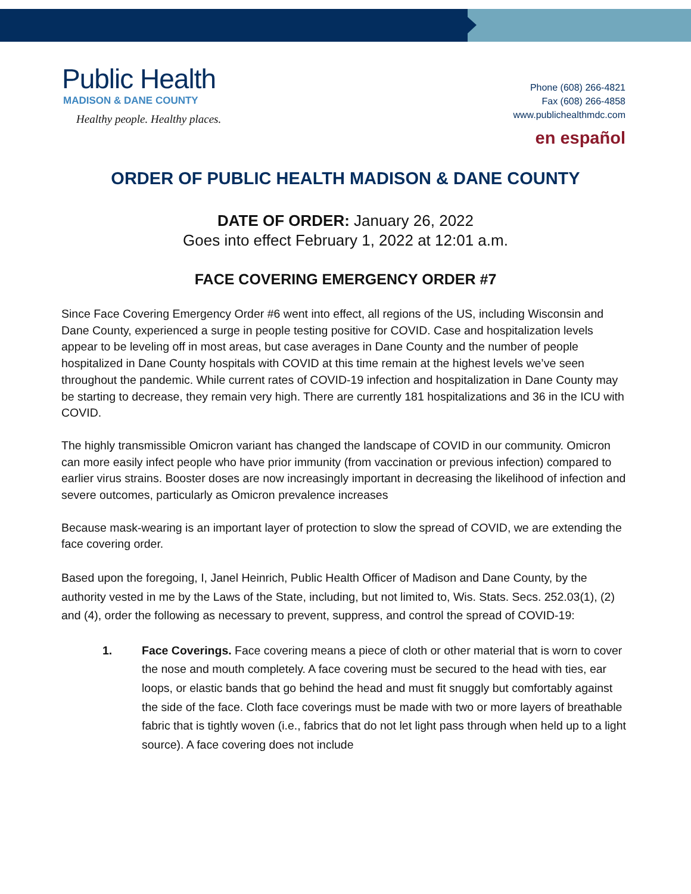Public Health
MADISON & DANE COUNTY
Healthy people. Healthy places.
Phone (608) 266-4821
Fax (608) 266-4858
www.publichealthmdc.com
en español
ORDER OF PUBLIC HEALTH MADISON & DANE COUNTY
DATE OF ORDER: January 26, 2022
Goes into effect February 1, 2022 at 12:01 a.m.
FACE COVERING EMERGENCY ORDER #7
Since Face Covering Emergency Order #6 went into effect, all regions of the US, including Wisconsin and Dane County, experienced a surge in people testing positive for COVID. Case and hospitalization levels appear to be leveling off in most areas, but case averages in Dane County and the number of people hospitalized in Dane County hospitals with COVID at this time remain at the highest levels we’ve seen throughout the pandemic. While current rates of COVID-19 infection and hospitalization in Dane County may be starting to decrease, they remain very high. There are currently 181 hospitalizations and 36 in the ICU with COVID.
The highly transmissible Omicron variant has changed the landscape of COVID in our community. Omicron can more easily infect people who have prior immunity (from vaccination or previous infection) compared to earlier virus strains. Booster doses are now increasingly important in decreasing the likelihood of infection and severe outcomes, particularly as Omicron prevalence increases
Because mask-wearing is an important layer of protection to slow the spread of COVID, we are extending the face covering order.
Based upon the foregoing, I, Janel Heinrich, Public Health Officer of Madison and Dane County, by the authority vested in me by the Laws of the State, including, but not limited to, Wis. Stats. Secs. 252.03(1), (2) and (4), order the following as necessary to prevent, suppress, and control the spread of COVID-19:
1. Face Coverings. Face covering means a piece of cloth or other material that is worn to cover the nose and mouth completely. A face covering must be secured to the head with ties, ear loops, or elastic bands that go behind the head and must fit snuggly but comfortably against the side of the face. Cloth face coverings must be made with two or more layers of breathable fabric that is tightly woven (i.e., fabrics that do not let light pass through when held up to a light source). A face covering does not include